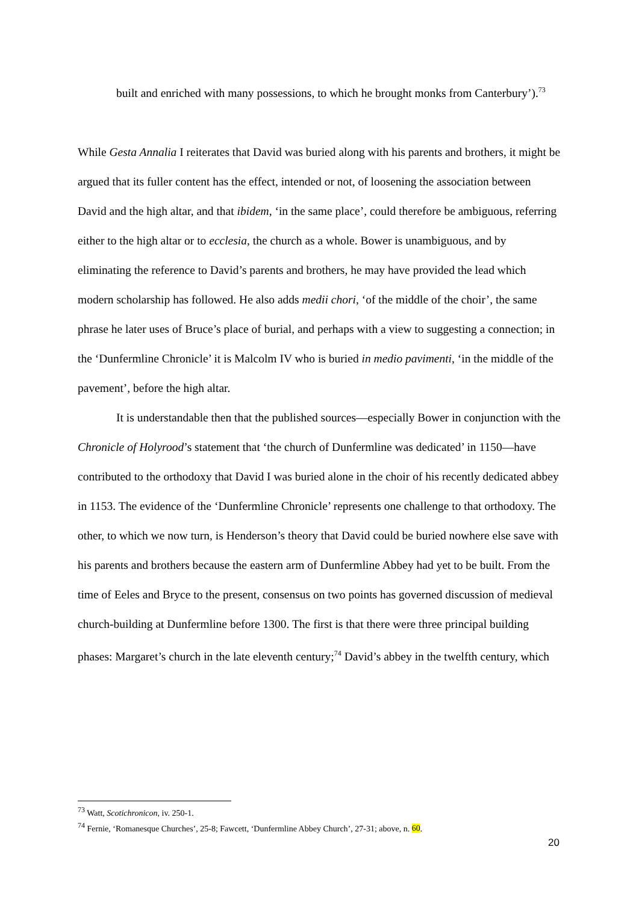built and enriched with many possessions, to which he brought monks from Canterbury’).<sup>73</sup>
While Gesta Annalia I reiterates that David was buried along with his parents and brothers, it might be argued that its fuller content has the effect, intended or not, of loosening the association between David and the high altar, and that ibidem, ‘in the same place’, could therefore be ambiguous, referring either to the high altar or to ecclesia, the church as a whole. Bower is unambiguous, and by eliminating the reference to David’s parents and brothers, he may have provided the lead which modern scholarship has followed. He also adds medii chori, ‘of the middle of the choir’, the same phrase he later uses of Bruce’s place of burial, and perhaps with a view to suggesting a connection; in the ‘Dunfermline Chronicle’ it is Malcolm IV who is buried in medio pavimenti, ‘in the middle of the pavement’, before the high altar.
It is understandable then that the published sources—especially Bower in conjunction with the Chronicle of Holyrood’s statement that ‘the church of Dunfermline was dedicated’ in 1150—have contributed to the orthodoxy that David I was buried alone in the choir of his recently dedicated abbey in 1153. The evidence of the ‘Dunfermline Chronicle’ represents one challenge to that orthodoxy. The other, to which we now turn, is Henderson’s theory that David could be buried nowhere else save with his parents and brothers because the eastern arm of Dunfermline Abbey had yet to be built. From the time of Eeles and Bryce to the present, consensus on two points has governed discussion of medieval church-building at Dunfermline before 1300. The first is that there were three principal building phases: Margaret’s church in the late eleventh century;<sup>74</sup> David’s abbey in the twelfth century, which
<sup>73</sup> Watt, Scotichronicon, iv. 250-1.
<sup>74</sup> Fernie, ‘Romanesque Churches’, 25-8; Fawcett, ‘Dunfermline Abbey Church’, 27-31; above, n. 60.
20